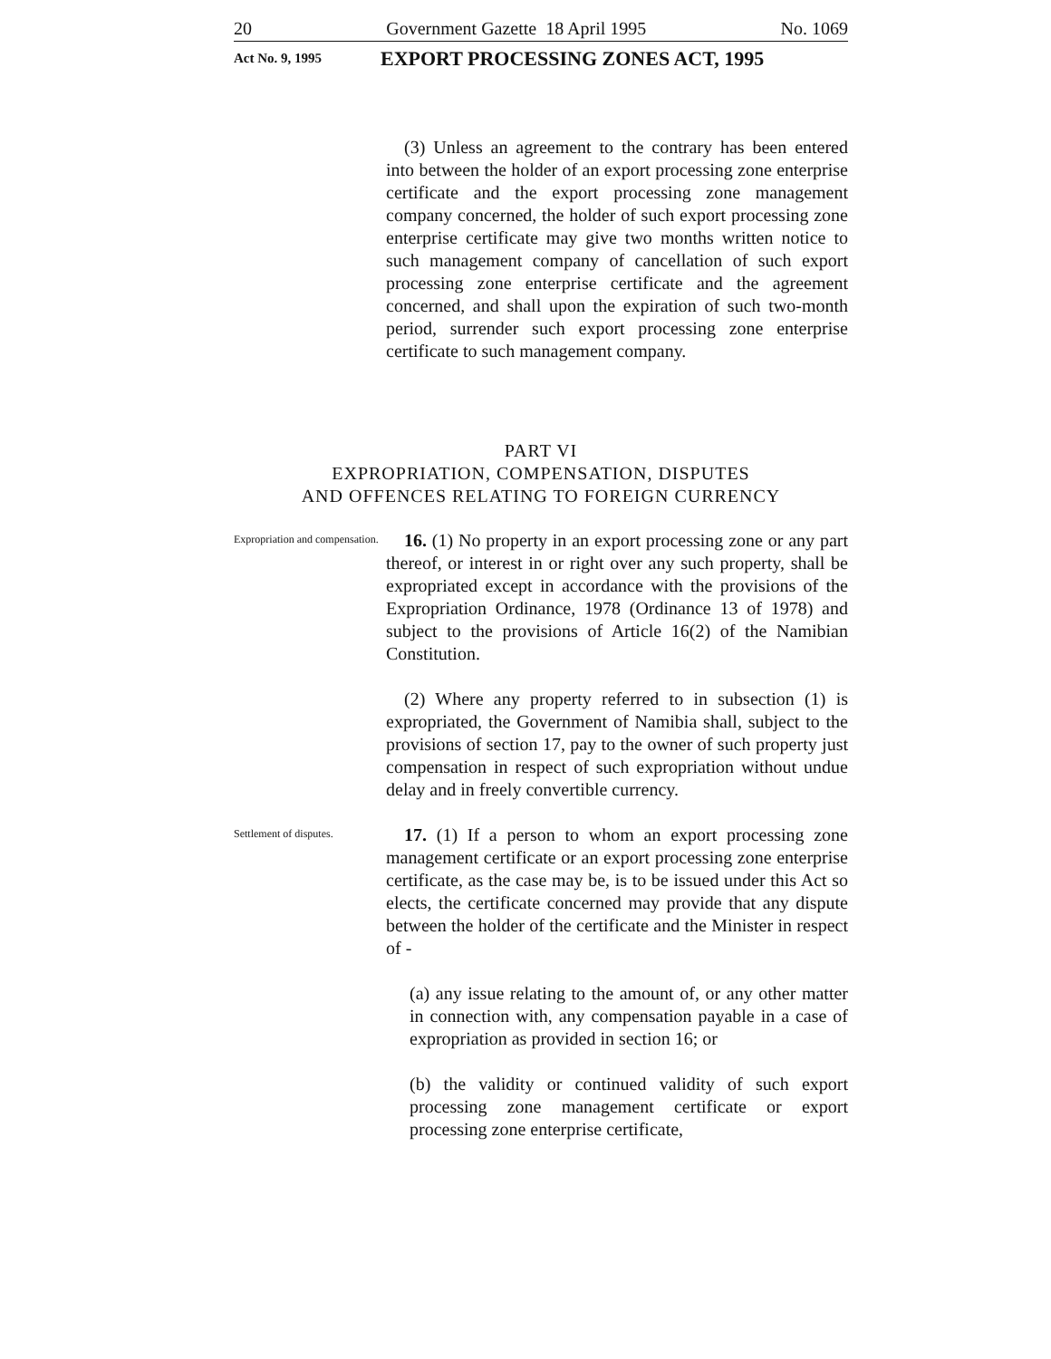20 Government Gazette 18 April 1995 No. 1069
Act No. 9, 1995 EXPORT PROCESSING ZONES ACT, 1995
(3) Unless an agreement to the contrary has been entered into between the holder of an export processing zone enterprise certificate and the export processing zone management company concerned, the holder of such export processing zone enterprise certificate may give two months written notice to such management company of cancellation of such export processing zone enterprise certificate and the agreement concerned, and shall upon the expiration of such two-month period, surrender such export processing zone enterprise certificate to such management company.
PART VI
EXPROPRIATION, COMPENSATION, DISPUTES
AND OFFENCES RELATING TO FOREIGN CURRENCY
Expropriation and compensation.
16. (1) No property in an export processing zone or any part thereof, or interest in or right over any such property, shall be expropriated except in accordance with the provisions of the Expropriation Ordinance, 1978 (Ordinance 13 of 1978) and subject to the provisions of Article 16(2) of the Namibian Constitution.
(2) Where any property referred to in subsection (1) is expropriated, the Government of Namibia shall, subject to the provisions of section 17, pay to the owner of such property just compensation in respect of such expropriation without undue delay and in freely convertible currency.
Settlement of disputes.
17. (1) If a person to whom an export processing zone management certificate or an export processing zone enterprise certificate, as the case may be, is to be issued under this Act so elects, the certificate concerned may provide that any dispute between the holder of the certificate and the Minister in respect of -
(a) any issue relating to the amount of, or any other matter in connection with, any compensation payable in a case of expropriation as provided in section 16; or
(b) the validity or continued validity of such export processing zone management certificate or export processing zone enterprise certificate,